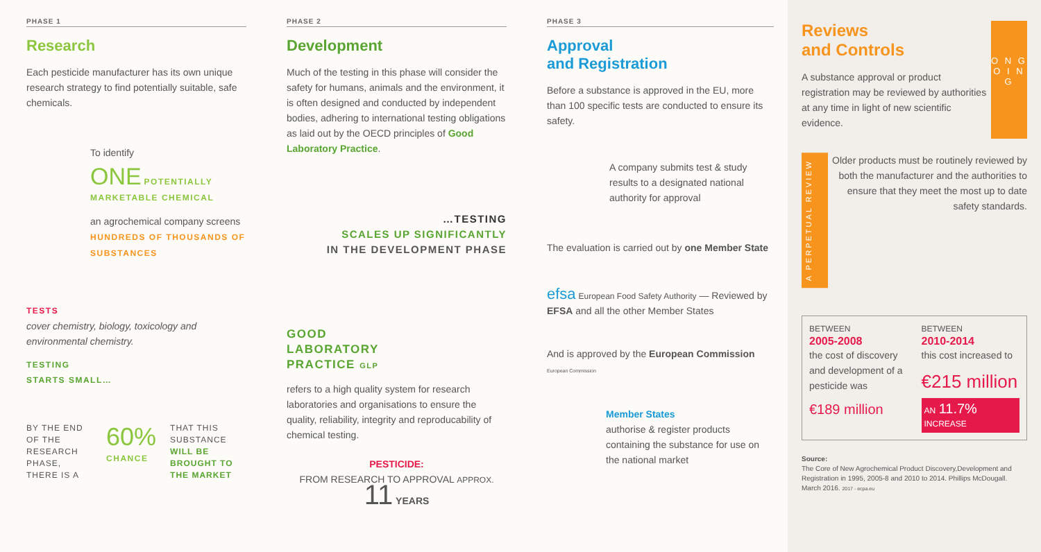PHASE 1
Research
Each pesticide manufacturer has its own unique research strategy to find potentially suitable, safe chemicals.
To identify
ONE POTENTIALLY MARKETABLE CHEMICAL
an agrochemical company screens
HUNDREDS OF THOUSANDS OF SUBSTANCES
TESTS
cover chemistry, biology, toxicology and environmental chemistry.
TESTING
STARTS SMALL…
BY THE END OF THE RESEARCH PHASE, THERE IS A
60%
CHANCE
THAT THIS SUBSTANCE WILL BE BROUGHT TO THE MARKET
PHASE 2
Development
Much of the testing in this phase will consider the safety for humans, animals and the environment, it is often designed and conducted by independent bodies, adhering to international testing obligations as laid out by the OECD principles of Good Laboratory Practice.
…TESTING
SCALES UP SIGNIFICANTLY
IN THE DEVELOPMENT PHASE
GOOD
LABORATORY
PRACTICE GLP
refers to a high quality system for research laboratories and organisations to ensure the quality, reliability, integrity and reproducability of chemical testing.
PESTICIDE:
FROM RESEARCH TO APPROVAL APPROX. 11 YEARS
PHASE 3
Approval
and Registration
Before a substance is approved in the EU, more than 100 specific tests are conducted to ensure its safety.
A company submits test & study results to a designated national authority for approval
The evaluation is carried out by one Member State
efsa European Food Safety Authority — Reviewed by EFSA and all the other Member States
And is approved by the European Commission European Commission
Member States
authorise & register products containing the substance for use on the national market
Reviews
and Controls
A substance approval or product registration may be reviewed by authorities at any time in light of new scientific evidence.
O N G O I N G
A PERPETUAL REVIEW
Older products must be routinely reviewed by both the manufacturer and the authorities to ensure that they meet the most up to date safety standards.
BETWEEN
2005-2008
the cost of discovery and development of a pesticide was
€189 million
BETWEEN
2010-2014
this cost increased to
€215 million
AN 11.7% INCREASE
Source:
The Core of New Agrochemical Product Discovery,Development and Registration in 1995, 2005-8 and 2010 to 2014. Phillips McDougall. March 2016. 2017 - ecpa.eu